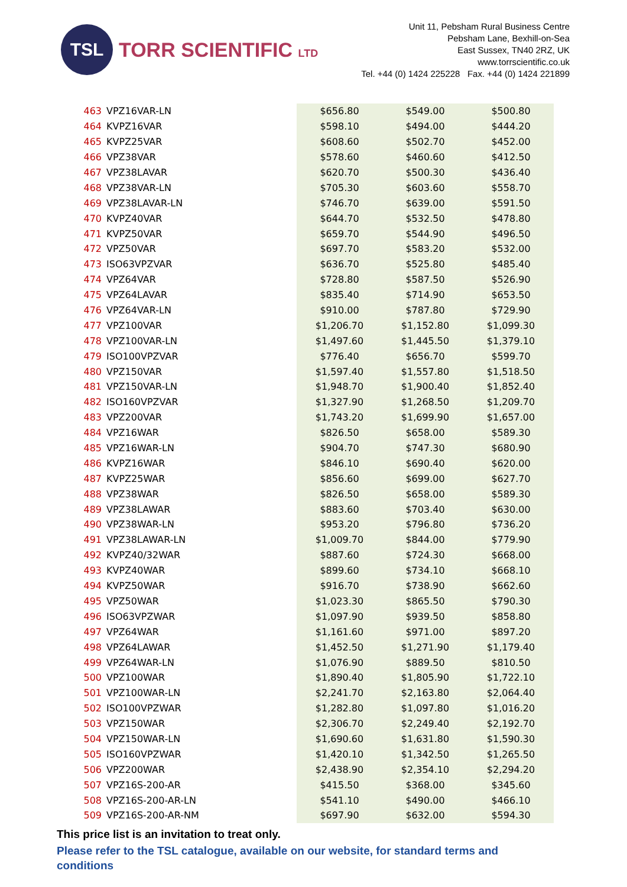TSL
TORR SCIENTIFIC LTD
Unit 11, Pebsham Rural Business Centre
Pebsham Lane, Bexhill-on-Sea
East Sussex, TN40 2RZ, UK
www.torrscientific.co.uk
Tel. +44 (0) 1424 225228 Fax. +44 (0) 1424 221899
| 463 | VPZ16VAR-LN | $656.80 | $549.00 | $500.80 |
| 464 | KVPZ16VAR | $598.10 | $494.00 | $444.20 |
| 465 | KVPZ25VAR | $608.60 | $502.70 | $452.00 |
| 466 | VPZ38VAR | $578.60 | $460.60 | $412.50 |
| 467 | VPZ38LAVAR | $620.70 | $500.30 | $436.40 |
| 468 | VPZ38VAR-LN | $705.30 | $603.60 | $558.70 |
| 469 | VPZ38LAVAR-LN | $746.70 | $639.00 | $591.50 |
| 470 | KVPZ40VAR | $644.70 | $532.50 | $478.80 |
| 471 | KVPZ50VAR | $659.70 | $544.90 | $496.50 |
| 472 | VPZ50VAR | $697.70 | $583.20 | $532.00 |
| 473 | ISO63VPZVAR | $636.70 | $525.80 | $485.40 |
| 474 | VPZ64VAR | $728.80 | $587.50 | $526.90 |
| 475 | VPZ64LAVAR | $835.40 | $714.90 | $653.50 |
| 476 | VPZ64VAR-LN | $910.00 | $787.80 | $729.90 |
| 477 | VPZ100VAR | $1,206.70 | $1,152.80 | $1,099.30 |
| 478 | VPZ100VAR-LN | $1,497.60 | $1,445.50 | $1,379.10 |
| 479 | ISO100VPZVAR | $776.40 | $656.70 | $599.70 |
| 480 | VPZ150VAR | $1,597.40 | $1,557.80 | $1,518.50 |
| 481 | VPZ150VAR-LN | $1,948.70 | $1,900.40 | $1,852.40 |
| 482 | ISO160VPZVAR | $1,327.90 | $1,268.50 | $1,209.70 |
| 483 | VPZ200VAR | $1,743.20 | $1,699.90 | $1,657.00 |
| 484 | VPZ16WAR | $826.50 | $658.00 | $589.30 |
| 485 | VPZ16WAR-LN | $904.70 | $747.30 | $680.90 |
| 486 | KVPZ16WAR | $846.10 | $690.40 | $620.00 |
| 487 | KVPZ25WAR | $856.60 | $699.00 | $627.70 |
| 488 | VPZ38WAR | $826.50 | $658.00 | $589.30 |
| 489 | VPZ38LAWAR | $883.60 | $703.40 | $630.00 |
| 490 | VPZ38WAR-LN | $953.20 | $796.80 | $736.20 |
| 491 | VPZ38LAWAR-LN | $1,009.70 | $844.00 | $779.90 |
| 492 | KVPZ40/32WAR | $887.60 | $724.30 | $668.00 |
| 493 | KVPZ40WAR | $899.60 | $734.10 | $668.10 |
| 494 | KVPZ50WAR | $916.70 | $738.90 | $662.60 |
| 495 | VPZ50WAR | $1,023.30 | $865.50 | $790.30 |
| 496 | ISO63VPZWAR | $1,097.90 | $939.50 | $858.80 |
| 497 | VPZ64WAR | $1,161.60 | $971.00 | $897.20 |
| 498 | VPZ64LAWAR | $1,452.50 | $1,271.90 | $1,179.40 |
| 499 | VPZ64WAR-LN | $1,076.90 | $889.50 | $810.50 |
| 500 | VPZ100WAR | $1,890.40 | $1,805.90 | $1,722.10 |
| 501 | VPZ100WAR-LN | $2,241.70 | $2,163.80 | $2,064.40 |
| 502 | ISO100VPZWAR | $1,282.80 | $1,097.80 | $1,016.20 |
| 503 | VPZ150WAR | $2,306.70 | $2,249.40 | $2,192.70 |
| 504 | VPZ150WAR-LN | $1,690.60 | $1,631.80 | $1,590.30 |
| 505 | ISO160VPZWAR | $1,420.10 | $1,342.50 | $1,265.50 |
| 506 | VPZ200WAR | $2,438.90 | $2,354.10 | $2,294.20 |
| 507 | VPZ16S-200-AR | $415.50 | $368.00 | $345.60 |
| 508 | VPZ16S-200-AR-LN | $541.10 | $490.00 | $466.10 |
| 509 | VPZ16S-200-AR-NM | $697.90 | $632.00 | $594.30 |
This price list is an invitation to treat only.
Please refer to the TSL catalogue, available on our website, for standard terms and conditions